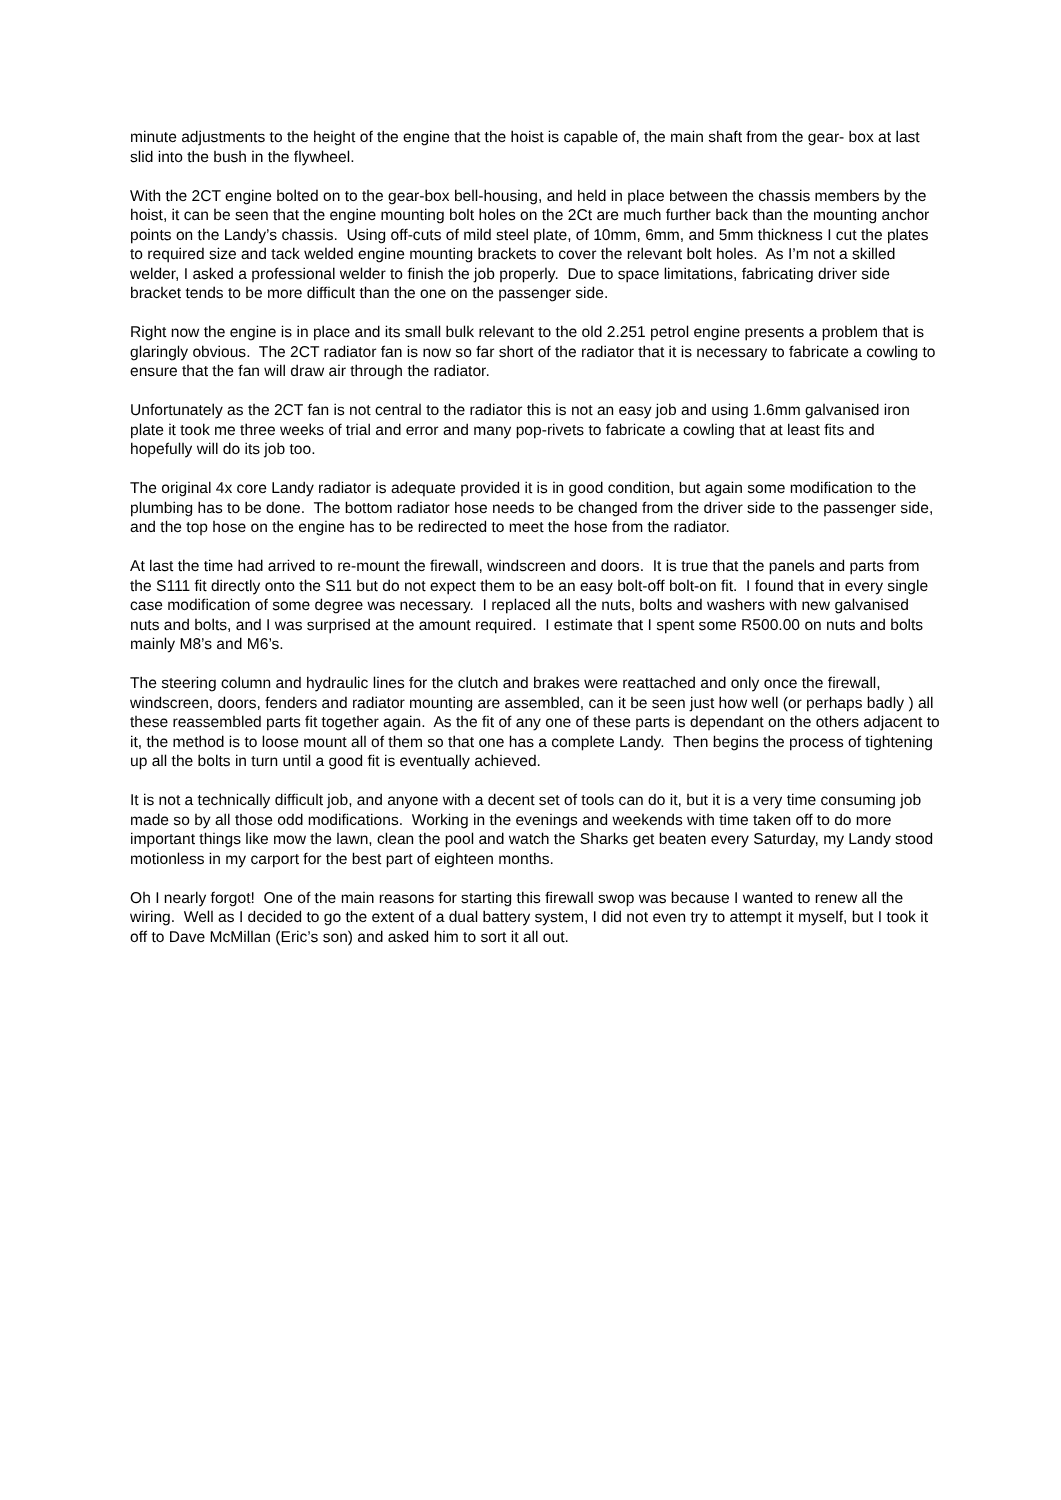minute adjustments to the height of the engine that the hoist is capable of, the main shaft from the gear- box at last slid into the bush in the flywheel.
With the 2CT engine bolted on to the gear-box bell-housing, and held in place between the chassis members by the hoist, it can be seen that the engine mounting bolt holes on the 2Ct are much further back than the mounting anchor points on the Landy’s chassis. Using off-cuts of mild steel plate, of 10mm, 6mm, and 5mm thickness I cut the plates to required size and tack welded engine mounting brackets to cover the relevant bolt holes. As I’m not a skilled welder, I asked a professional welder to finish the job properly. Due to space limitations, fabricating driver side bracket tends to be more difficult than the one on the passenger side.
Right now the engine is in place and its small bulk relevant to the old 2.251 petrol engine presents a problem that is glaringly obvious. The 2CT radiator fan is now so far short of the radiator that it is necessary to fabricate a cowling to ensure that the fan will draw air through the radiator.
Unfortunately as the 2CT fan is not central to the radiator this is not an easy job and using 1.6mm galvanised iron plate it took me three weeks of trial and error and many pop-rivets to fabricate a cowling that at least fits and hopefully will do its job too.
The original 4x core Landy radiator is adequate provided it is in good condition, but again some modification to the plumbing has to be done. The bottom radiator hose needs to be changed from the driver side to the passenger side, and the top hose on the engine has to be redirected to meet the hose from the radiator.
At last the time had arrived to re-mount the firewall, windscreen and doors. It is true that the panels and parts from the S111 fit directly onto the S11 but do not expect them to be an easy bolt-off bolt-on fit. I found that in every single case modification of some degree was necessary. I replaced all the nuts, bolts and washers with new galvanised nuts and bolts, and I was surprised at the amount required. I estimate that I spent some R500.00 on nuts and bolts mainly M8’s and M6’s.
The steering column and hydraulic lines for the clutch and brakes were reattached and only once the firewall, windscreen, doors, fenders and radiator mounting are assembled, can it be seen just how well (or perhaps badly ) all these reassembled parts fit together again. As the fit of any one of these parts is dependant on the others adjacent to it, the method is to loose mount all of them so that one has a complete Landy. Then begins the process of tightening up all the bolts in turn until a good fit is eventually achieved.
It is not a technically difficult job, and anyone with a decent set of tools can do it, but it is a very time consuming job made so by all those odd modifications. Working in the evenings and weekends with time taken off to do more important things like mow the lawn, clean the pool and watch the Sharks get beaten every Saturday, my Landy stood motionless in my carport for the best part of eighteen months.
Oh I nearly forgot! One of the main reasons for starting this firewall swop was because I wanted to renew all the wiring. Well as I decided to go the extent of a dual battery system, I did not even try to attempt it myself, but I took it off to Dave McMillan (Eric’s son) and asked him to sort it all out.